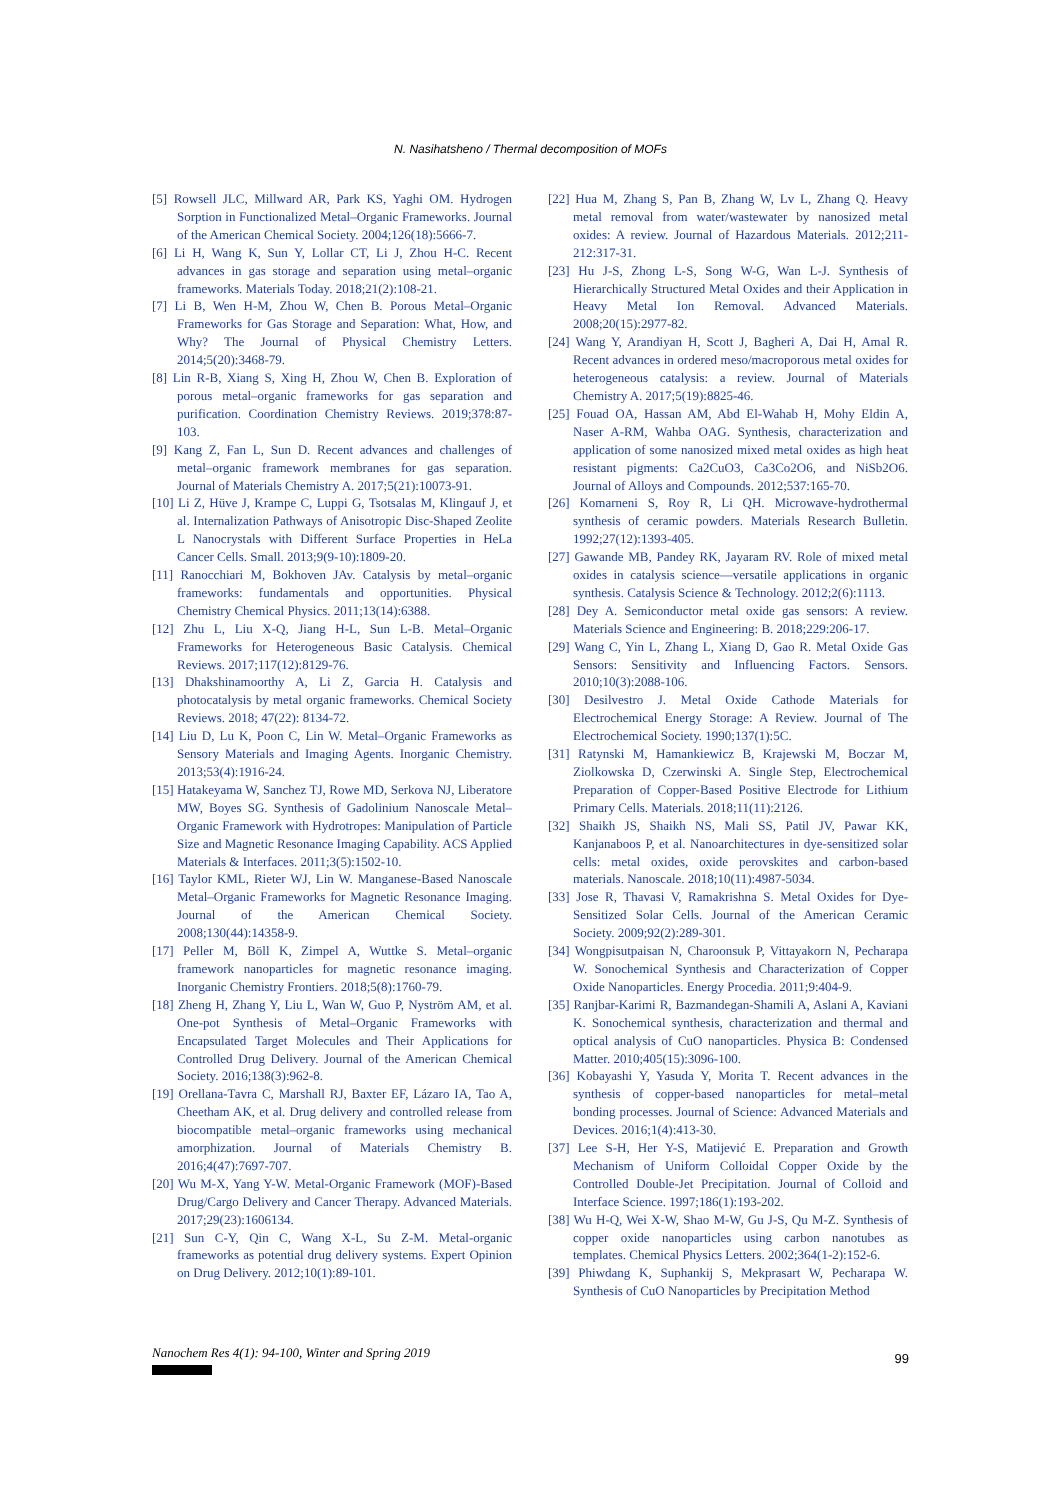N. Nasihatsheno / Thermal decomposition of MOFs
[5] Rowsell JLC, Millward AR, Park KS, Yaghi OM. Hydrogen Sorption in Functionalized Metal–Organic Frameworks. Journal of the American Chemical Society. 2004;126(18):5666-7.
[6] Li H, Wang K, Sun Y, Lollar CT, Li J, Zhou H-C. Recent advances in gas storage and separation using metal–organic frameworks. Materials Today. 2018;21(2):108-21.
[7] Li B, Wen H-M, Zhou W, Chen B. Porous Metal–Organic Frameworks for Gas Storage and Separation: What, How, and Why? The Journal of Physical Chemistry Letters. 2014;5(20):3468-79.
[8] Lin R-B, Xiang S, Xing H, Zhou W, Chen B. Exploration of porous metal–organic frameworks for gas separation and purification. Coordination Chemistry Reviews. 2019;378:87-103.
[9] Kang Z, Fan L, Sun D. Recent advances and challenges of metal–organic framework membranes for gas separation. Journal of Materials Chemistry A. 2017;5(21):10073-91.
[10] Li Z, Hüve J, Krampe C, Luppi G, Tsotsalas M, Klingauf J, et al. Internalization Pathways of Anisotropic Disc-Shaped Zeolite L Nanocrystals with Different Surface Properties in HeLa Cancer Cells. Small. 2013;9(9-10):1809-20.
[11] Ranocchiari M, Bokhoven JAv. Catalysis by metal–organic frameworks: fundamentals and opportunities. Physical Chemistry Chemical Physics. 2011;13(14):6388.
[12] Zhu L, Liu X-Q, Jiang H-L, Sun L-B. Metal–Organic Frameworks for Heterogeneous Basic Catalysis. Chemical Reviews. 2017;117(12):8129-76.
[13] Dhakshinamoorthy A, Li Z, Garcia H. Catalysis and photocatalysis by metal organic frameworks. Chemical Society Reviews. 2018; 47(22): 8134-72.
[14] Liu D, Lu K, Poon C, Lin W. Metal–Organic Frameworks as Sensory Materials and Imaging Agents. Inorganic Chemistry. 2013;53(4):1916-24.
[15] Hatakeyama W, Sanchez TJ, Rowe MD, Serkova NJ, Liberatore MW, Boyes SG. Synthesis of Gadolinium Nanoscale Metal–Organic Framework with Hydrotropes: Manipulation of Particle Size and Magnetic Resonance Imaging Capability. ACS Applied Materials & Interfaces. 2011;3(5):1502-10.
[16] Taylor KML, Rieter WJ, Lin W. Manganese-Based Nanoscale Metal–Organic Frameworks for Magnetic Resonance Imaging. Journal of the American Chemical Society. 2008;130(44):14358-9.
[17] Peller M, Böll K, Zimpel A, Wuttke S. Metal–organic framework nanoparticles for magnetic resonance imaging. Inorganic Chemistry Frontiers. 2018;5(8):1760-79.
[18] Zheng H, Zhang Y, Liu L, Wan W, Guo P, Nyström AM, et al. One-pot Synthesis of Metal–Organic Frameworks with Encapsulated Target Molecules and Their Applications for Controlled Drug Delivery. Journal of the American Chemical Society. 2016;138(3):962-8.
[19] Orellana-Tavra C, Marshall RJ, Baxter EF, Lázaro IA, Tao A, Cheetham AK, et al. Drug delivery and controlled release from biocompatible metal–organic frameworks using mechanical amorphization. Journal of Materials Chemistry B. 2016;4(47):7697-707.
[20] Wu M-X, Yang Y-W. Metal-Organic Framework (MOF)-Based Drug/Cargo Delivery and Cancer Therapy. Advanced Materials. 2017;29(23):1606134.
[21] Sun C-Y, Qin C, Wang X-L, Su Z-M. Metal-organic frameworks as potential drug delivery systems. Expert Opinion on Drug Delivery. 2012;10(1):89-101.
[22] Hua M, Zhang S, Pan B, Zhang W, Lv L, Zhang Q. Heavy metal removal from water/wastewater by nanosized metal oxides: A review. Journal of Hazardous Materials. 2012;211-212:317-31.
[23] Hu J-S, Zhong L-S, Song W-G, Wan L-J. Synthesis of Hierarchically Structured Metal Oxides and their Application in Heavy Metal Ion Removal. Advanced Materials. 2008;20(15):2977-82.
[24] Wang Y, Arandiyan H, Scott J, Bagheri A, Dai H, Amal R. Recent advances in ordered meso/macroporous metal oxides for heterogeneous catalysis: a review. Journal of Materials Chemistry A. 2017;5(19):8825-46.
[25] Fouad OA, Hassan AM, Abd El-Wahab H, Mohy Eldin A, Naser A-RM, Wahba OAG. Synthesis, characterization and application of some nanosized mixed metal oxides as high heat resistant pigments: Ca2CuO3, Ca3Co2O6, and NiSb2O6. Journal of Alloys and Compounds. 2012;537:165-70.
[26] Komarneni S, Roy R, Li QH. Microwave-hydrothermal synthesis of ceramic powders. Materials Research Bulletin. 1992;27(12):1393-405.
[27] Gawande MB, Pandey RK, Jayaram RV. Role of mixed metal oxides in catalysis science—versatile applications in organic synthesis. Catalysis Science & Technology. 2012;2(6):1113.
[28] Dey A. Semiconductor metal oxide gas sensors: A review. Materials Science and Engineering: B. 2018;229:206-17.
[29] Wang C, Yin L, Zhang L, Xiang D, Gao R. Metal Oxide Gas Sensors: Sensitivity and Influencing Factors. Sensors. 2010;10(3):2088-106.
[30] Desilvestro J. Metal Oxide Cathode Materials for Electrochemical Energy Storage: A Review. Journal of The Electrochemical Society. 1990;137(1):5C.
[31] Ratynski M, Hamankiewicz B, Krajewski M, Boczar M, Ziolkowska D, Czerwinski A. Single Step, Electrochemical Preparation of Copper-Based Positive Electrode for Lithium Primary Cells. Materials. 2018;11(11):2126.
[32] Shaikh JS, Shaikh NS, Mali SS, Patil JV, Pawar KK, Kanjanaboos P, et al. Nanoarchitectures in dye-sensitized solar cells: metal oxides, oxide perovskites and carbon-based materials. Nanoscale. 2018;10(11):4987-5034.
[33] Jose R, Thavasi V, Ramakrishna S. Metal Oxides for Dye-Sensitized Solar Cells. Journal of the American Ceramic Society. 2009;92(2):289-301.
[34] Wongpisutpaisan N, Charoonsuk P, Vittayakorn N, Pecharapa W. Sonochemical Synthesis and Characterization of Copper Oxide Nanoparticles. Energy Procedia. 2011;9:404-9.
[35] Ranjbar-Karimi R, Bazmandegan-Shamili A, Aslani A, Kaviani K. Sonochemical synthesis, characterization and thermal and optical analysis of CuO nanoparticles. Physica B: Condensed Matter. 2010;405(15):3096-100.
[36] Kobayashi Y, Yasuda Y, Morita T. Recent advances in the synthesis of copper-based nanoparticles for metal–metal bonding processes. Journal of Science: Advanced Materials and Devices. 2016;1(4):413-30.
[37] Lee S-H, Her Y-S, Matijević E. Preparation and Growth Mechanism of Uniform Colloidal Copper Oxide by the Controlled Double-Jet Precipitation. Journal of Colloid and Interface Science. 1997;186(1):193-202.
[38] Wu H-Q, Wei X-W, Shao M-W, Gu J-S, Qu M-Z. Synthesis of copper oxide nanoparticles using carbon nanotubes as templates. Chemical Physics Letters. 2002;364(1-2):152-6.
[39] Phiwdang K, Suphankij S, Mekprasart W, Pecharapa W. Synthesis of CuO Nanoparticles by Precipitation Method
Nanochem Res 4(1): 94-100, Winter and Spring 2019
99